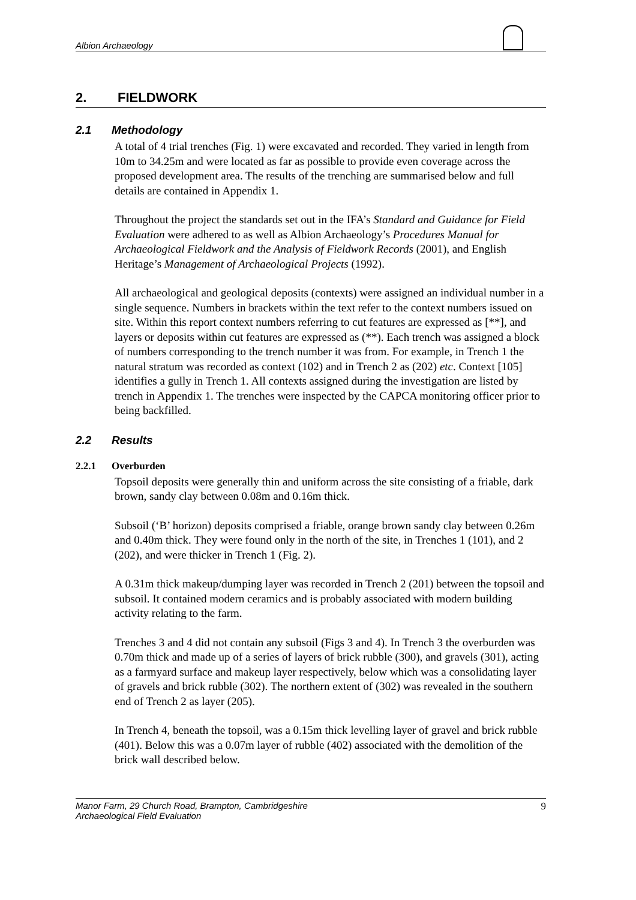Albion Archaeology
2. FIELDWORK
2.1 Methodology
A total of 4 trial trenches (Fig. 1) were excavated and recorded. They varied in length from 10m to 34.25m and were located as far as possible to provide even coverage across the proposed development area. The results of the trenching are summarised below and full details are contained in Appendix 1.
Throughout the project the standards set out in the IFA’s Standard and Guidance for Field Evaluation were adhered to as well as Albion Archaeology’s Procedures Manual for Archaeological Fieldwork and the Analysis of Fieldwork Records (2001), and English Heritage’s Management of Archaeological Projects (1992).
All archaeological and geological deposits (contexts) were assigned an individual number in a single sequence. Numbers in brackets within the text refer to the context numbers issued on site. Within this report context numbers referring to cut features are expressed as [**], and layers or deposits within cut features are expressed as (**). Each trench was assigned a block of numbers corresponding to the trench number it was from. For example, in Trench 1 the natural stratum was recorded as context (102) and in Trench 2 as (202) etc. Context [105] identifies a gully in Trench 1. All contexts assigned during the investigation are listed by trench in Appendix 1. The trenches were inspected by the CAPCA monitoring officer prior to being backfilled.
2.2 Results
2.2.1 Overburden
Topsoil deposits were generally thin and uniform across the site consisting of a friable, dark brown, sandy clay between 0.08m and 0.16m thick.
Subsoil (‘B’ horizon) deposits comprised a friable, orange brown sandy clay between 0.26m and 0.40m thick. They were found only in the north of the site, in Trenches 1 (101), and 2 (202), and were thicker in Trench 1 (Fig. 2).
A 0.31m thick makeup/dumping layer was recorded in Trench 2 (201) between the topsoil and subsoil. It contained modern ceramics and is probably associated with modern building activity relating to the farm.
Trenches 3 and 4 did not contain any subsoil (Figs 3 and 4). In Trench 3 the overburden was 0.70m thick and made up of a series of layers of brick rubble (300), and gravels (301), acting as a farmyard surface and makeup layer respectively, below which was a consolidating layer of gravels and brick rubble (302). The northern extent of (302) was revealed in the southern end of Trench 2 as layer (205).
In Trench 4, beneath the topsoil, was a 0.15m thick levelling layer of gravel and brick rubble (401). Below this was a 0.07m layer of rubble (402) associated with the demolition of the brick wall described below.
Manor Farm, 29 Church Road, Brampton, Cambridgeshire
Archaeological Field Evaluation
9